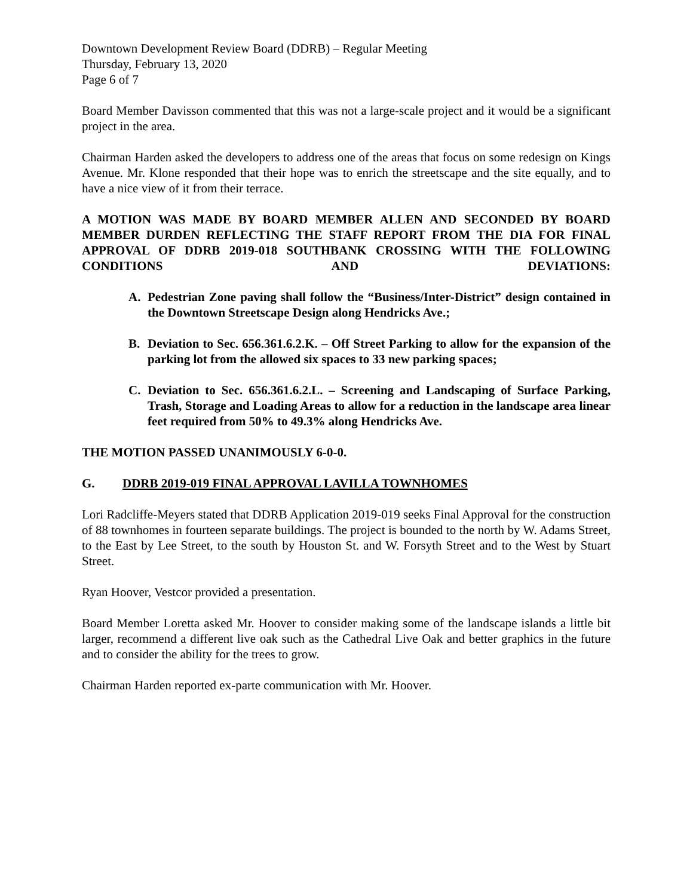Downtown Development Review Board (DDRB) – Regular Meeting
Thursday, February 13, 2020
Page 6 of 7
Board Member Davisson commented that this was not a large-scale project and it would be a significant project in the area.
Chairman Harden asked the developers to address one of the areas that focus on some redesign on Kings Avenue. Mr. Klone responded that their hope was to enrich the streetscape and the site equally, and to have a nice view of it from their terrace.
A MOTION WAS MADE BY BOARD MEMBER ALLEN AND SECONDED BY BOARD MEMBER DURDEN REFLECTING THE STAFF REPORT FROM THE DIA FOR FINAL APPROVAL OF DDRB 2019-018 SOUTHBANK CROSSING WITH THE FOLLOWING CONDITIONS AND DEVIATIONS:
A. Pedestrian Zone paving shall follow the “Business/Inter-District” design contained in the Downtown Streetscape Design along Hendricks Ave.;
B. Deviation to Sec. 656.361.6.2.K. – Off Street Parking to allow for the expansion of the parking lot from the allowed six spaces to 33 new parking spaces;
C. Deviation to Sec. 656.361.6.2.L. – Screening and Landscaping of Surface Parking, Trash, Storage and Loading Areas to allow for a reduction in the landscape area linear feet required from 50% to 49.3% along Hendricks Ave.
THE MOTION PASSED UNANIMOUSLY 6-0-0.
G. DDRB 2019-019 FINAL APPROVAL LAVILLA TOWNHOMES
Lori Radcliffe-Meyers stated that DDRB Application 2019-019 seeks Final Approval for the construction of 88 townhomes in fourteen separate buildings. The project is bounded to the north by W. Adams Street, to the East by Lee Street, to the south by Houston St. and W. Forsyth Street and to the West by Stuart Street.
Ryan Hoover, Vestcor provided a presentation.
Board Member Loretta asked Mr. Hoover to consider making some of the landscape islands a little bit larger, recommend a different live oak such as the Cathedral Live Oak and better graphics in the future and to consider the ability for the trees to grow.
Chairman Harden reported ex-parte communication with Mr. Hoover.